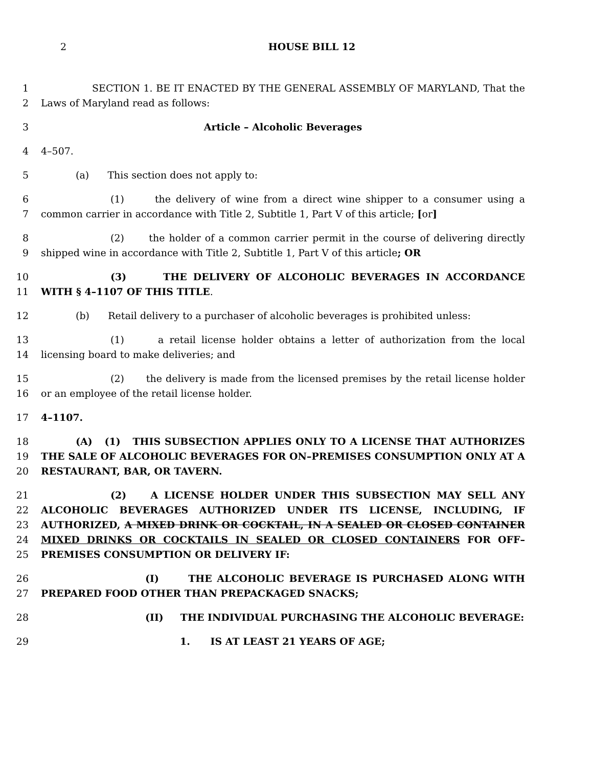2 HOUSE BILL 12
1
2
SECTION 1. BE IT ENACTED BY THE GENERAL ASSEMBLY OF MARYLAND, That the Laws of Maryland read as follows:
3 Article – Alcoholic Beverages
4 4–507.
5 (a) This section does not apply to:
6
7
(1) the delivery of wine from a direct wine shipper to a consumer using a common carrier in accordance with Title 2, Subtitle 1, Part V of this article; [or]
8
9
(2) the holder of a common carrier permit in the course of delivering directly shipped wine in accordance with Title 2, Subtitle 1, Part V of this article; OR
10
11
(3) THE DELIVERY OF ALCOHOLIC BEVERAGES IN ACCORDANCE WITH § 4–1107 OF THIS TITLE.
12 (b) Retail delivery to a purchaser of alcoholic beverages is prohibited unless:
13
14
(1) a retail license holder obtains a letter of authorization from the local licensing board to make deliveries; and
15
16
(2) the delivery is made from the licensed premises by the retail license holder or an employee of the retail license holder.
17 4–1107.
18
19
20
(A) (1) THIS SUBSECTION APPLIES ONLY TO A LICENSE THAT AUTHORIZES THE SALE OF ALCOHOLIC BEVERAGES FOR ON–PREMISES CONSUMPTION ONLY AT A RESTAURANT, BAR, OR TAVERN.
21
22
23
24
25
(2) A LICENSE HOLDER UNDER THIS SUBSECTION MAY SELL ANY ALCOHOLIC BEVERAGES AUTHORIZED UNDER ITS LICENSE, INCLUDING, IF AUTHORIZED, A MIXED DRINK OR COCKTAIL, IN A SEALED OR CLOSED CONTAINER MIXED DRINKS OR COCKTAILS IN SEALED OR CLOSED CONTAINERS FOR OFF–PREMISES CONSUMPTION OR DELIVERY IF:
26
27
(I) THE ALCOHOLIC BEVERAGE IS PURCHASED ALONG WITH PREPARED FOOD OTHER THAN PREPACKAGED SNACKS;
28 (II) THE INDIVIDUAL PURCHASING THE ALCOHOLIC BEVERAGE:
29 1. IS AT LEAST 21 YEARS OF AGE;